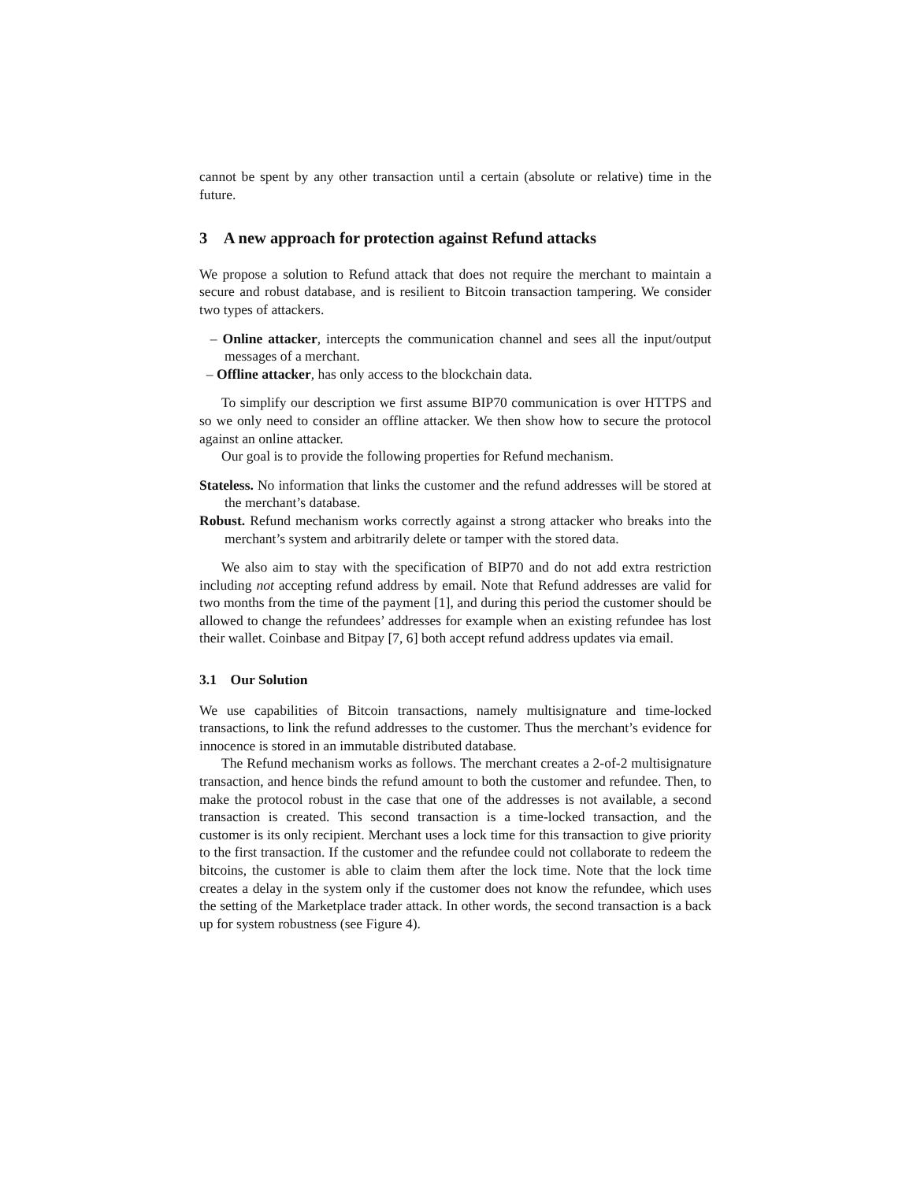cannot be spent by any other transaction until a certain (absolute or relative) time in the future.
3 A new approach for protection against Refund attacks
We propose a solution to Refund attack that does not require the merchant to maintain a secure and robust database, and is resilient to Bitcoin transaction tampering. We consider two types of attackers.
– Online attacker, intercepts the communication channel and sees all the input/output messages of a merchant.
– Offline attacker, has only access to the blockchain data.
To simplify our description we first assume BIP70 communication is over HTTPS and so we only need to consider an offline attacker. We then show how to secure the protocol against an online attacker.
Our goal is to provide the following properties for Refund mechanism.
Stateless. No information that links the customer and the refund addresses will be stored at the merchant’s database.
Robust. Refund mechanism works correctly against a strong attacker who breaks into the merchant’s system and arbitrarily delete or tamper with the stored data.
We also aim to stay with the specification of BIP70 and do not add extra restriction including not accepting refund address by email. Note that Refund addresses are valid for two months from the time of the payment [1], and during this period the customer should be allowed to change the refundees’ addresses for example when an existing refundee has lost their wallet. Coinbase and Bitpay [7, 6] both accept refund address updates via email.
3.1 Our Solution
We use capabilities of Bitcoin transactions, namely multisignature and time-locked transactions, to link the refund addresses to the customer. Thus the merchant’s evidence for innocence is stored in an immutable distributed database.
The Refund mechanism works as follows. The merchant creates a 2-of-2 multisignature transaction, and hence binds the refund amount to both the customer and refundee. Then, to make the protocol robust in the case that one of the addresses is not available, a second transaction is created. This second transaction is a time-locked transaction, and the customer is its only recipient. Merchant uses a lock time for this transaction to give priority to the first transaction. If the customer and the refundee could not collaborate to redeem the bitcoins, the customer is able to claim them after the lock time. Note that the lock time creates a delay in the system only if the customer does not know the refundee, which uses the setting of the Marketplace trader attack. In other words, the second transaction is a back up for system robustness (see Figure 4).